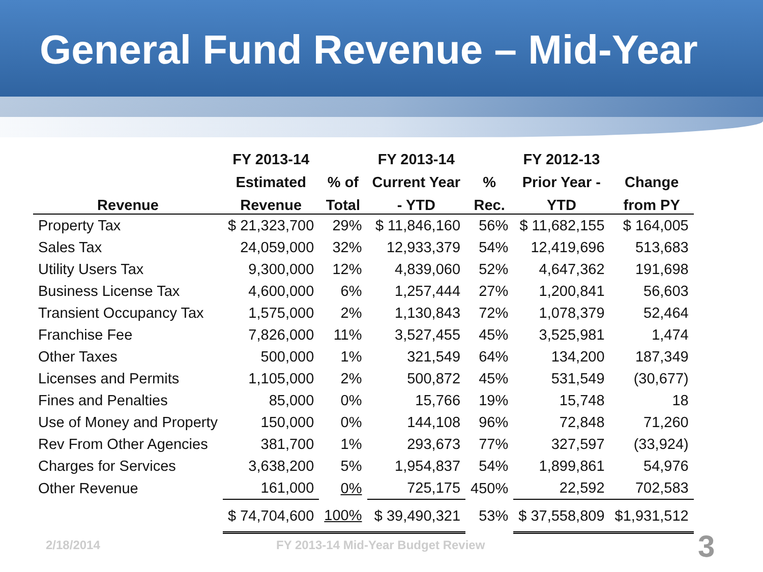General Fund Revenue – Mid-Year
| | FY 2013-14 | | FY 2013-14 | | FY 2012-13 | |
| --- | --- | --- | --- | --- | --- | --- |
| | Estimated | % of | Current Year | % | Prior Year - | Change |
| Revenue | Revenue | Total | - YTD | Rec. | YTD | from PY |
| Property Tax | $ 21,323,700 | 29% | $ 11,846,160 | 56% | $ 11,682,155 | $ 164,005 |
| Sales Tax | 24,059,000 | 32% | 12,933,379 | 54% | 12,419,696 | 513,683 |
| Utility Users Tax | 9,300,000 | 12% | 4,839,060 | 52% | 4,647,362 | 191,698 |
| Business License Tax | 4,600,000 | 6% | 1,257,444 | 27% | 1,200,841 | 56,603 |
| Transient Occupancy Tax | 1,575,000 | 2% | 1,130,843 | 72% | 1,078,379 | 52,464 |
| Franchise Fee | 7,826,000 | 11% | 3,527,455 | 45% | 3,525,981 | 1,474 |
| Other Taxes | 500,000 | 1% | 321,549 | 64% | 134,200 | 187,349 |
| Licenses and Permits | 1,105,000 | 2% | 500,872 | 45% | 531,549 | (30,677) |
| Fines and Penalties | 85,000 | 0% | 15,766 | 19% | 15,748 | 18 |
| Use of Money and Property | 150,000 | 0% | 144,108 | 96% | 72,848 | 71,260 |
| Rev From Other Agencies | 381,700 | 1% | 293,673 | 77% | 327,597 | (33,924) |
| Charges for Services | 3,638,200 | 5% | 1,954,837 | 54% | 1,899,861 | 54,976 |
| Other Revenue | 161,000 | 0% | 725,175 | 450% | 22,592 | 702,583 |
| | $ 74,704,600 | 100% | $ 39,490,321 | 53% | $ 37,558,809 | $1,931,512 |
2/18/2014
FY 2013-14 Mid-Year Budget Review
3